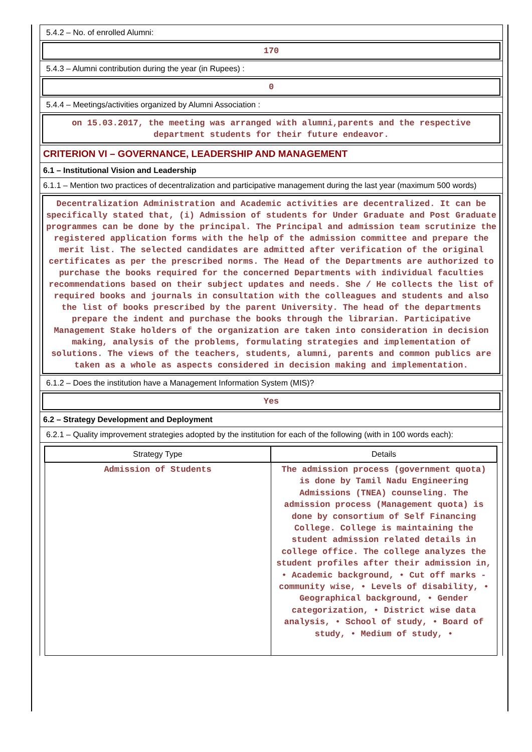5.4.2 – No. of enrolled Alumni:
170
5.4.3 – Alumni contribution during the year (in Rupees) :
0
5.4.4 – Meetings/activities organized by Alumni Association :
on 15.03.2017, the meeting was arranged with alumni,parents and the respective department students for their future endeavor.
CRITERION VI – GOVERNANCE, LEADERSHIP AND MANAGEMENT
6.1 – Institutional Vision and Leadership
6.1.1 – Mention two practices of decentralization and participative management during the last year (maximum 500 words)
Decentralization Administration and Academic activities are decentralized. It can be specifically stated that, (i) Admission of students for Under Graduate and Post Graduate programmes can be done by the principal. The Principal and admission team scrutinize the registered application forms with the help of the admission committee and prepare the merit list. The selected candidates are admitted after verification of the original certificates as per the prescribed norms. The Head of the Departments are authorized to purchase the books required for the concerned Departments with individual faculties recommendations based on their subject updates and needs. She / He collects the list of required books and journals in consultation with the colleagues and students and also the list of books prescribed by the parent University. The head of the departments prepare the indent and purchase the books through the librarian. Participative Management Stake holders of the organization are taken into consideration in decision making, analysis of the problems, formulating strategies and implementation of solutions. The views of the teachers, students, alumni, parents and common publics are taken as a whole as aspects considered in decision making and implementation.
6.1.2 – Does the institution have a Management Information System (MIS)?
Yes
6.2 – Strategy Development and Deployment
6.2.1 – Quality improvement strategies adopted by the institution for each of the following (with in 100 words each):
| Strategy Type | Details |
| --- | --- |
| Admission of Students | The admission process (government quota) is done by Tamil Nadu Engineering Admissions (TNEA) counseling. The admission process (Management quota) is done by consortium of Self Financing College. College is maintaining the student admission related details in college office. The college analyzes the student profiles after their admission in, • Academic background, • Cut off marks - community wise, • Levels of disability, • Geographical background, • Gender categorization, • District wise data analysis, • School of study, • Board of study, • Medium of study, • |